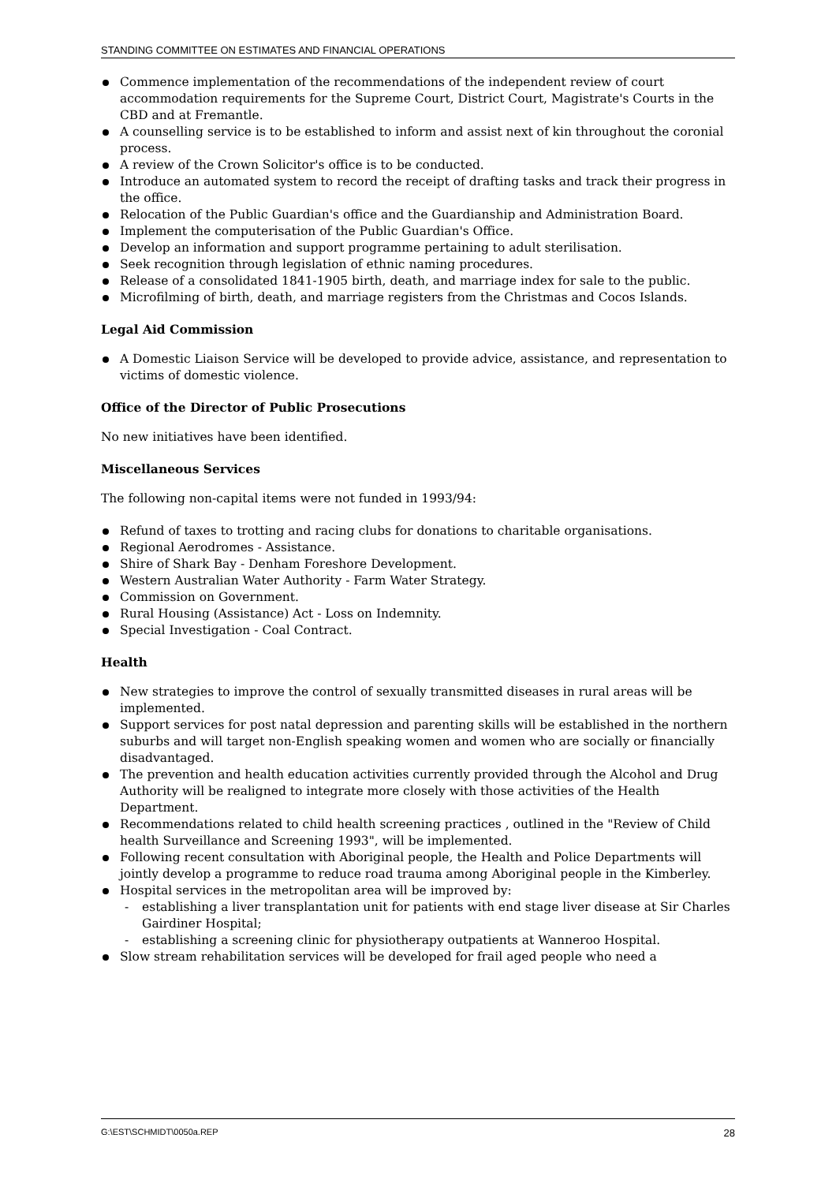STANDING COMMITTEE ON ESTIMATES AND FINANCIAL OPERATIONS
Commence implementation of the recommendations of the independent review of court accommodation requirements for the Supreme Court, District Court, Magistrate's Courts in the CBD and at Fremantle.
A counselling service is to be established to inform and assist next of kin throughout the coronial process.
A review of the Crown Solicitor's office is to be conducted.
Introduce an automated system to record the receipt of drafting tasks and track their progress in the office.
Relocation of the Public Guardian's office and the Guardianship and Administration Board.
Implement the computerisation of the Public Guardian's Office.
Develop an information and support programme pertaining to adult sterilisation.
Seek recognition through legislation of ethnic naming procedures.
Release of a consolidated 1841-1905 birth, death, and marriage index for sale to the public.
Microfilming of birth, death, and marriage registers from the Christmas and Cocos Islands.
Legal Aid Commission
A Domestic Liaison Service will be developed to provide advice, assistance, and representation to victims of domestic violence.
Office of the Director of Public Prosecutions
No new initiatives have been identified.
Miscellaneous Services
The following non-capital items were not funded in 1993/94:
Refund of taxes to trotting and racing clubs for donations to charitable organisations.
Regional Aerodromes - Assistance.
Shire of Shark Bay - Denham Foreshore Development.
Western Australian Water Authority - Farm Water Strategy.
Commission on Government.
Rural Housing (Assistance) Act - Loss on Indemnity.
Special Investigation - Coal Contract.
Health
New strategies to improve the control of sexually transmitted diseases in rural areas will be implemented.
Support services for post natal depression and parenting skills will be established in the northern suburbs and will target non-English speaking women and women who are socially or financially disadvantaged.
The prevention and health education activities currently provided through the Alcohol and Drug Authority will be realigned to integrate more closely with those activities of the Health Department.
Recommendations related to child health screening practices , outlined in the "Review of Child health Surveillance and Screening 1993", will be implemented.
Following recent consultation with Aboriginal people, the Health and Police Departments will jointly develop a programme to reduce road trauma among Aboriginal people in the Kimberley.
Hospital services in the metropolitan area will be improved by:
- establishing a liver transplantation unit for patients with end stage liver disease at Sir Charles Gairdiner Hospital;
- establishing a screening clinic for physiotherapy outpatients at Wanneroo Hospital.
Slow stream rehabilitation services will be developed for frail aged people who need a
G:\EST\SCHMIDT\0050a.REP 28